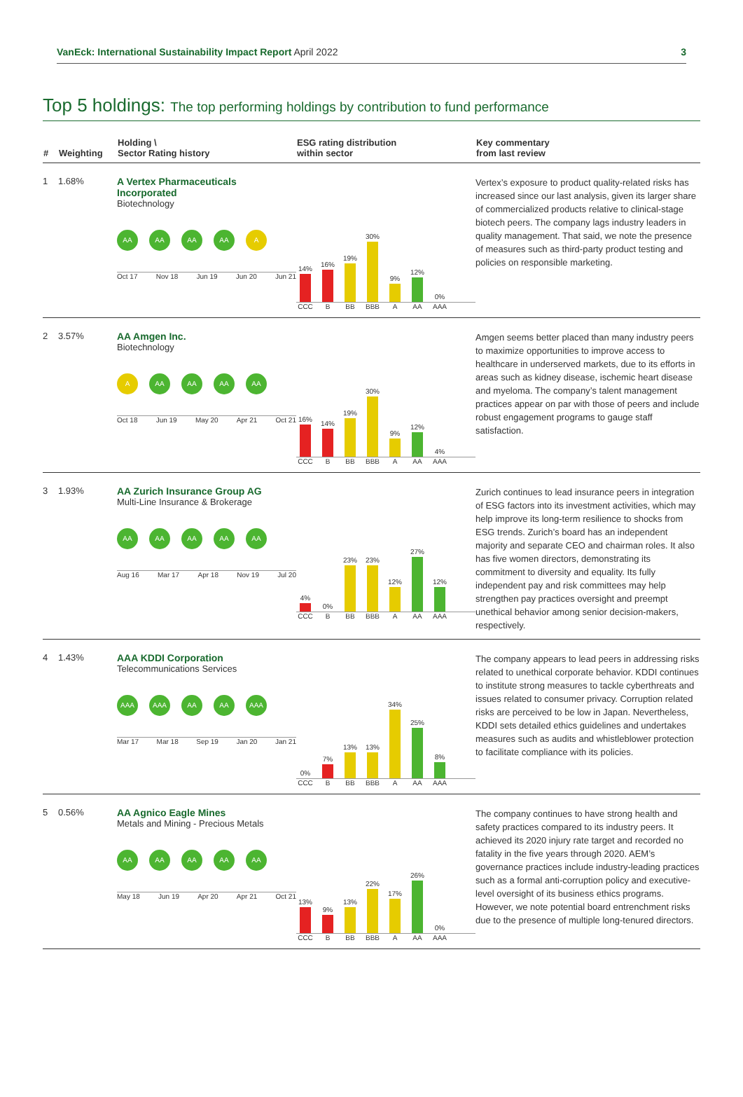VanEck: International Sustainability Impact Report April 2022
3
Top 5 holdings: The top performing holdings by contribution to fund performance
| # | Weighting | Holding \ Sector Rating history | ESG rating distribution within sector | Key commentary from last review |
| --- | --- | --- | --- | --- |
| 1 | 1.68% | A Vertex Pharmaceuticals Incorporated Biotechnology AA AA AA AA A Oct 17 Nov 18 Jun 19 Jun 20 Jun 21 | 14% 16% 19% 30% 9% 12% 0% CCC B BB BBB A AA AAA | Vertex’s exposure to product quality-related risks has increased since our last analysis, given its larger share of commercialized products relative to clinical-stage biotech peers. The company lags industry leaders in quality management. That said, we note the presence of measures such as third-party product testing and policies on responsible marketing. |
| 2 | 3.57% | AA Amgen Inc. Biotechnology A AA AA AA AA Oct 18 Jun 19 May 20 Apr 21 Oct 21 | 16% 14% 19% 30% 9% 12% 4% CCC B BB BBB A AA AAA | Amgen seems better placed than many industry peers to maximize opportunities to improve access to healthcare in underserved markets, due to its efforts in areas such as kidney disease, ischemic heart disease and myeloma. The company’s talent management practices appear on par with those of peers and include robust engagement programs to gauge staff satisfaction. |
| 3 | 1.93% | AA Zurich Insurance Group AG Multi-Line Insurance & Brokerage AA AA AA AA AA Aug 16 Mar 17 Apr 18 Nov 19 Jul 20 | 4% 0% 23% 23% 12% 27% 12% CCC B BB BBB A AA AAA | Zurich continues to lead insurance peers in integration of ESG factors into its investment activities, which may help improve its long-term resilience to shocks from ESG trends. Zurich’s board has an independent majority and separate CEO and chairman roles. It also has five women directors, demonstrating its commitment to diversity and equality. Its fully independent pay and risk committees may help strengthen pay practices oversight and preempt unethical behavior among senior decision-makers, respectively. |
| 4 | 1.43% | AAA KDDI Corporation Telecommunications Services AAA AAA AA AA AAA Mar 17 Mar 18 Sep 19 Jan 20 Jan 21 | 0% 7% 13% 13% 34% 25% 8% CCC B BB BBB A AA AAA | The company appears to lead peers in addressing risks related to unethical corporate behavior. KDDI continues to institute strong measures to tackle cyberthreats and issues related to consumer privacy. Corruption related risks are perceived to be low in Japan. Nevertheless, KDDI sets detailed ethics guidelines and undertakes measures such as audits and whistleblower protection to facilitate compliance with its policies. |
| 5 | 0.56% | AA Agnico Eagle Mines Metals and Mining - Precious Metals AA AA AA AA AA May 18 Jun 19 Apr 20 Apr 21 Oct 21 | 13% 9% 13% 22% 17% 26% 0% CCC B BB BBB A AA AAA | The company continues to have strong health and safety practices compared to its industry peers. It achieved its 2020 injury rate target and recorded no fatality in the five years through 2020. AEM’s governance practices include industry-leading practices such as a formal anti-corruption policy and executive-level oversight of its business ethics programs. However, we note potential board entrenchment risks due to the presence of multiple long-tenured directors. |